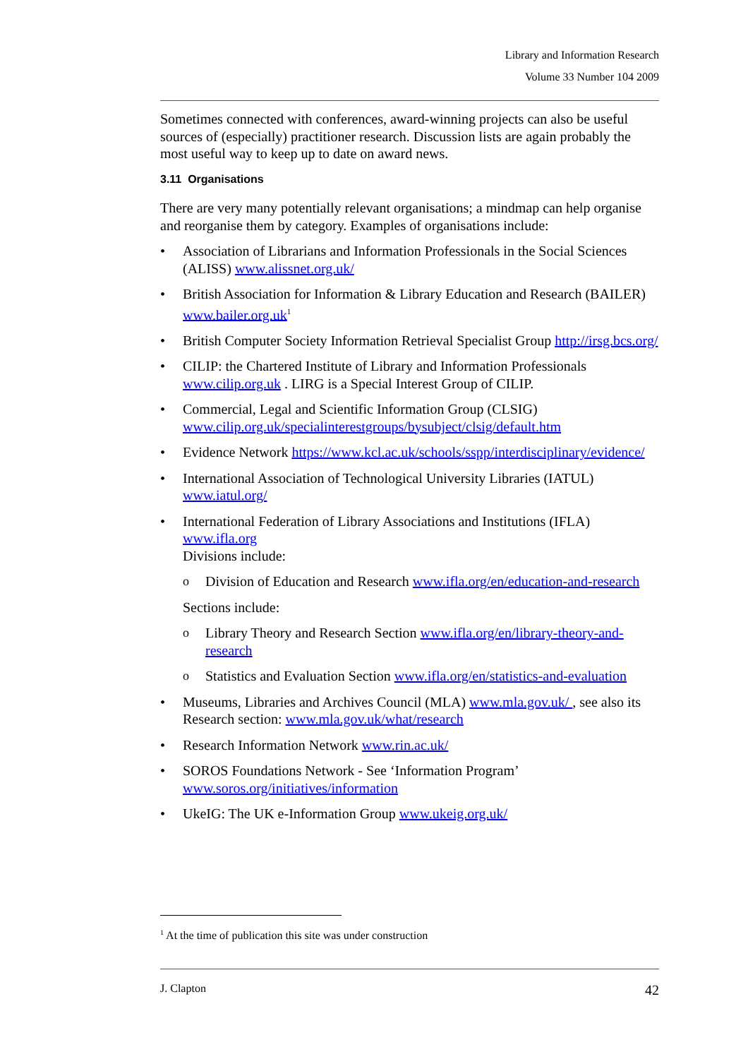Library and Information Research
Volume 33 Number 104 2009
Sometimes connected with conferences, award-winning projects can also be useful sources of (especially) practitioner research. Discussion lists are again probably the most useful way to keep up to date on award news.
3.11 Organisations
There are very many potentially relevant organisations; a mindmap can help organise and reorganise them by category. Examples of organisations include:
• Association of Librarians and Information Professionals in the Social Sciences (ALISS) www.alissnet.org.uk/
• British Association for Information & Library Education and Research (BAILER) www.bailer.org.uk<sup>1</sup>
• British Computer Society Information Retrieval Specialist Group http://irsg.bcs.org/
• CILIP: the Chartered Institute of Library and Information Professionals www.cilip.org.uk . LIRG is a Special Interest Group of CILIP.
• Commercial, Legal and Scientific Information Group (CLSIG) www.cilip.org.uk/specialinterestgroups/bysubject/clsig/default.htm
• Evidence Network https://www.kcl.ac.uk/schools/sspp/interdisciplinary/evidence/
• International Association of Technological University Libraries (IATUL) www.iatul.org/
• International Federation of Library Associations and Institutions (IFLA) www.ifla.org
Divisions include:
o Division of Education and Research www.ifla.org/en/education-and-research
Sections include:
o Library Theory and Research Section www.ifla.org/en/library-theory-and-research
o Statistics and Evaluation Section www.ifla.org/en/statistics-and-evaluation
• Museums, Libraries and Archives Council (MLA) www.mla.gov.uk/ , see also its Research section: www.mla.gov.uk/what/research
• Research Information Network www.rin.ac.uk/
• SOROS Foundations Network - See ‘Information Program’ www.soros.org/initiatives/information
• UkeIG: The UK e-Information Group www.ukeig.org.uk/
<sup>1</sup> At the time of publication this site was under construction
J. Clapton 42